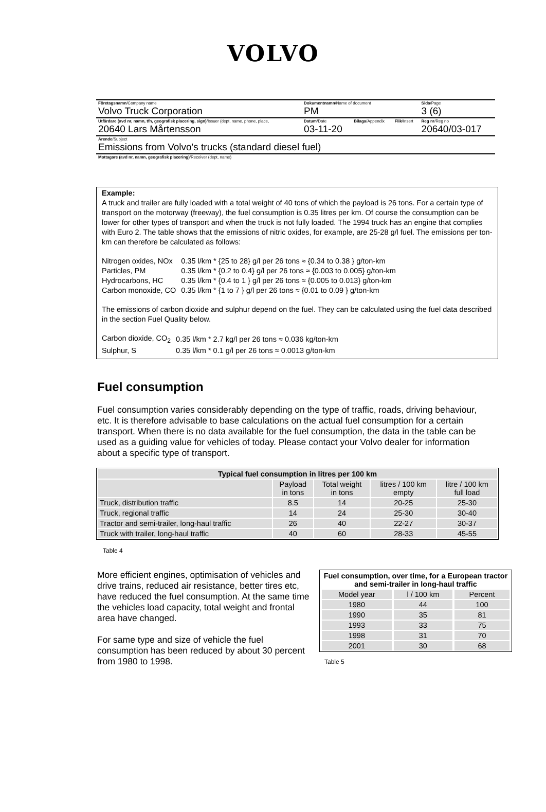VOLVO
| Företagsnamn /Company name Volvo Truck Corporation | Dokumentnamn /Name of document PM | | | Sida /Page 3 (6) |
| Utfärdare (avd nr, namn, tfn, geografisk placering, sign) /Issuer (dept, name, phone, place, 20640 Lars Mårtensson | Datum /Date 03-11-20 | Bilaga /Appendix | Flik /Insert | Reg nr /Reg no 20640/03-017 |
| Ärende /Subject Emissions from Volvo's trucks (standard diesel fuel) | | | | |
| Mottagare (avd nr, namn, geografisk placering) /Receiver (dept, name) | | | | |
Example:
A truck and trailer are fully loaded with a total weight of 40 tons of which the payload is 26 tons. For a certain type of transport on the motorway (freeway), the fuel consumption is 0.35 litres per km. Of course the consumption can be lower for other types of transport and when the truck is not fully loaded. The 1994 truck has an engine that complies with Euro 2. The table shows that the emissions of nitric oxides, for example, are 25-28 g/l fuel. The emissions per ton-km can therefore be calculated as follows:
| Nitrogen oxides, NOx | 0.35 l/km * {25 to 28} g/l per 26 tons ≈ {0.34 to 0.38 } g/ton-km |
| Particles, PM | 0.35 l/km * {0.2 to 0.4} g/l per 26 tons ≈ {0.003 to 0.005} g/ton-km |
| Hydrocarbons, HC | 0.35 l/km * {0.4 to 1 } g/l per 26 tons ≈ {0.005 to 0.013} g/ton-km |
| Carbon monoxide, CO | 0.35 l/km * {1 to 7 } g/l per 26 tons ≈ {0.01 to 0.09 } g/ton-km |
The emissions of carbon dioxide and sulphur depend on the fuel. They can be calculated using the fuel data described in the section Fuel Quality below.
| Carbon dioxide, CO<sub>2</sub> | 0.35 l/km * 2.7 kg/l per 26 tons ≈ 0.036 kg/ton-km |
| Sulphur, S | 0.35 l/km * 0.1 g/l per 26 tons ≈ 0.0013 g/ton-km |
Fuel consumption
Fuel consumption varies considerably depending on the type of traffic, roads, driving behaviour, etc. It is therefore advisable to base calculations on the actual fuel consumption for a certain transport. When there is no data available for the fuel consumption, the data in the table can be used as a guiding value for vehicles of today. Please contact your Volvo dealer for information about a specific type of transport.
| Typical fuel consumption in litres per 100 km | | | | |
| --- | --- | --- | --- | --- |
| | Payload in tons | Total weight in tons | litres / 100 km empty | litre / 100 km full load |
| Truck, distribution traffic | 8.5 | 14 | 20-25 | 25-30 |
| Truck, regional traffic | 14 | 24 | 25-30 | 30-40 |
| Tractor and semi-trailer, long-haul traffic | 26 | 40 | 22-27 | 30-37 |
| Truck with trailer, long-haul traffic | 40 | 60 | 28-33 | 45-55 |
Table 4
More efficient engines, optimisation of vehicles and drive trains, reduced air resistance, better tires etc, have reduced the fuel consumption. At the same time the vehicles load capacity, total weight and frontal area have changed.
For same type and size of vehicle the fuel consumption has been reduced by about 30 percent from 1980 to 1998.
| Fuel consumption, over time, for a European tractor and semi-trailer in long-haul traffic | | |
| --- | --- | --- |
| Model year | l / 100 km | Percent |
| 1980 | 44 | 100 |
| 1990 | 35 | 81 |
| 1993 | 33 | 75 |
| 1998 | 31 | 70 |
| 2001 | 30 | 68 |
Table 5